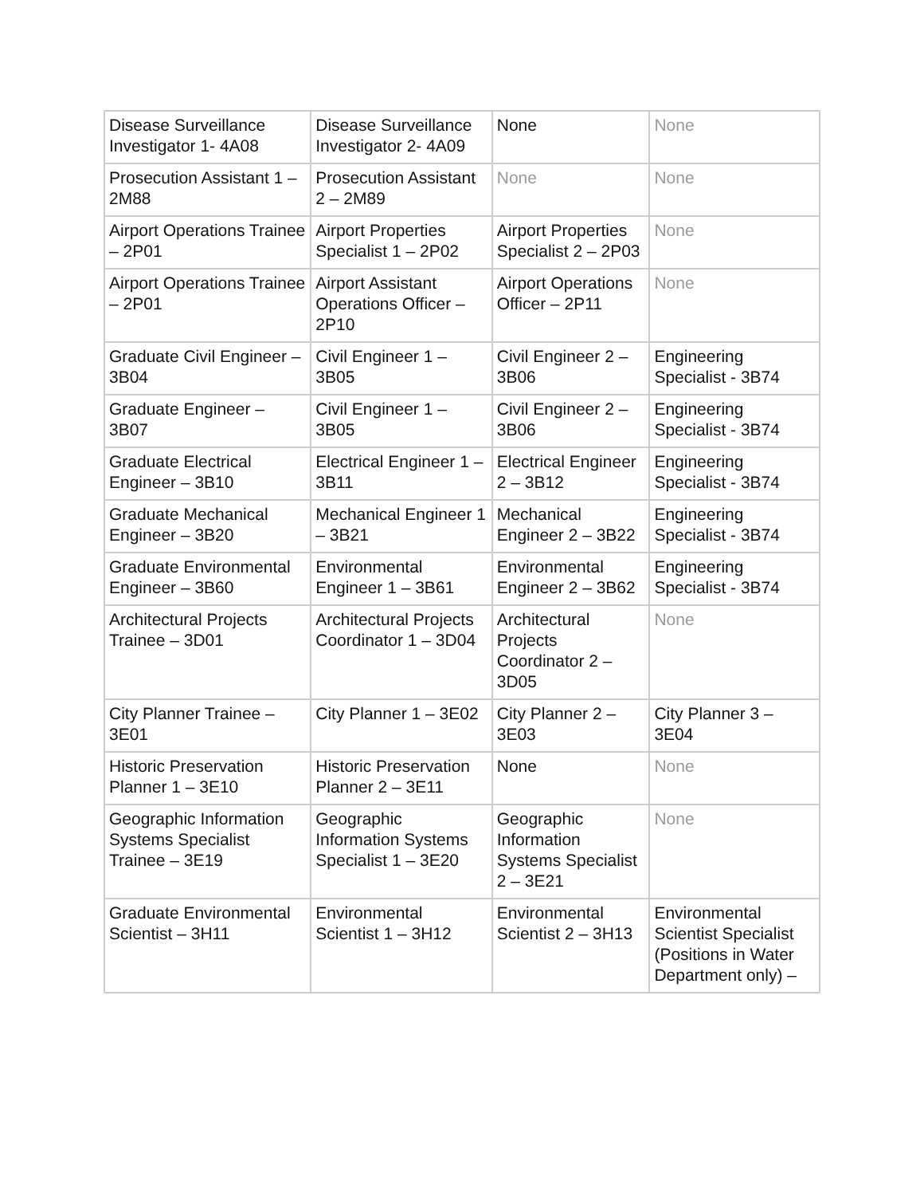| Disease Surveillance Investigator 1- 4A08 | Disease Surveillance Investigator 2- 4A09 | None | None |
| Prosecution Assistant 1 – 2M88 | Prosecution Assistant 2 – 2M89 | None | None |
| Airport Operations Trainee – 2P01 | Airport Properties Specialist 1 – 2P02 | Airport Properties Specialist 2 – 2P03 | None |
| Airport Operations Trainee – 2P01 | Airport Assistant Operations Officer – 2P10 | Airport Operations Officer – 2P11 | None |
| Graduate Civil Engineer – 3B04 | Civil Engineer 1 – 3B05 | Civil Engineer 2 – 3B06 | Engineering Specialist - 3B74 |
| Graduate Engineer – 3B07 | Civil Engineer 1 – 3B05 | Civil Engineer 2 – 3B06 | Engineering Specialist - 3B74 |
| Graduate Electrical Engineer – 3B10 | Electrical Engineer 1 – 3B11 | Electrical Engineer 2 – 3B12 | Engineering Specialist - 3B74 |
| Graduate Mechanical Engineer – 3B20 | Mechanical Engineer 1 – 3B21 | Mechanical Engineer 2 – 3B22 | Engineering Specialist - 3B74 |
| Graduate Environmental Engineer – 3B60 | Environmental Engineer 1 – 3B61 | Environmental Engineer 2 – 3B62 | Engineering Specialist - 3B74 |
| Architectural Projects Trainee – 3D01 | Architectural Projects Coordinator 1 – 3D04 | Architectural Projects Coordinator 2 – 3D05 | None |
| City Planner Trainee – 3E01 | City Planner 1 – 3E02 | City Planner 2 – 3E03 | City Planner 3 – 3E04 |
| Historic Preservation Planner 1 – 3E10 | Historic Preservation Planner 2 – 3E11 | None | None |
| Geographic Information Systems Specialist Trainee – 3E19 | Geographic Information Systems Specialist 1 – 3E20 | Geographic Information Systems Specialist 2 – 3E21 | None |
| Graduate Environmental Scientist – 3H11 | Environmental Scientist 1 – 3H12 | Environmental Scientist 2 – 3H13 | Environmental Scientist Specialist (Positions in Water Department only) – |